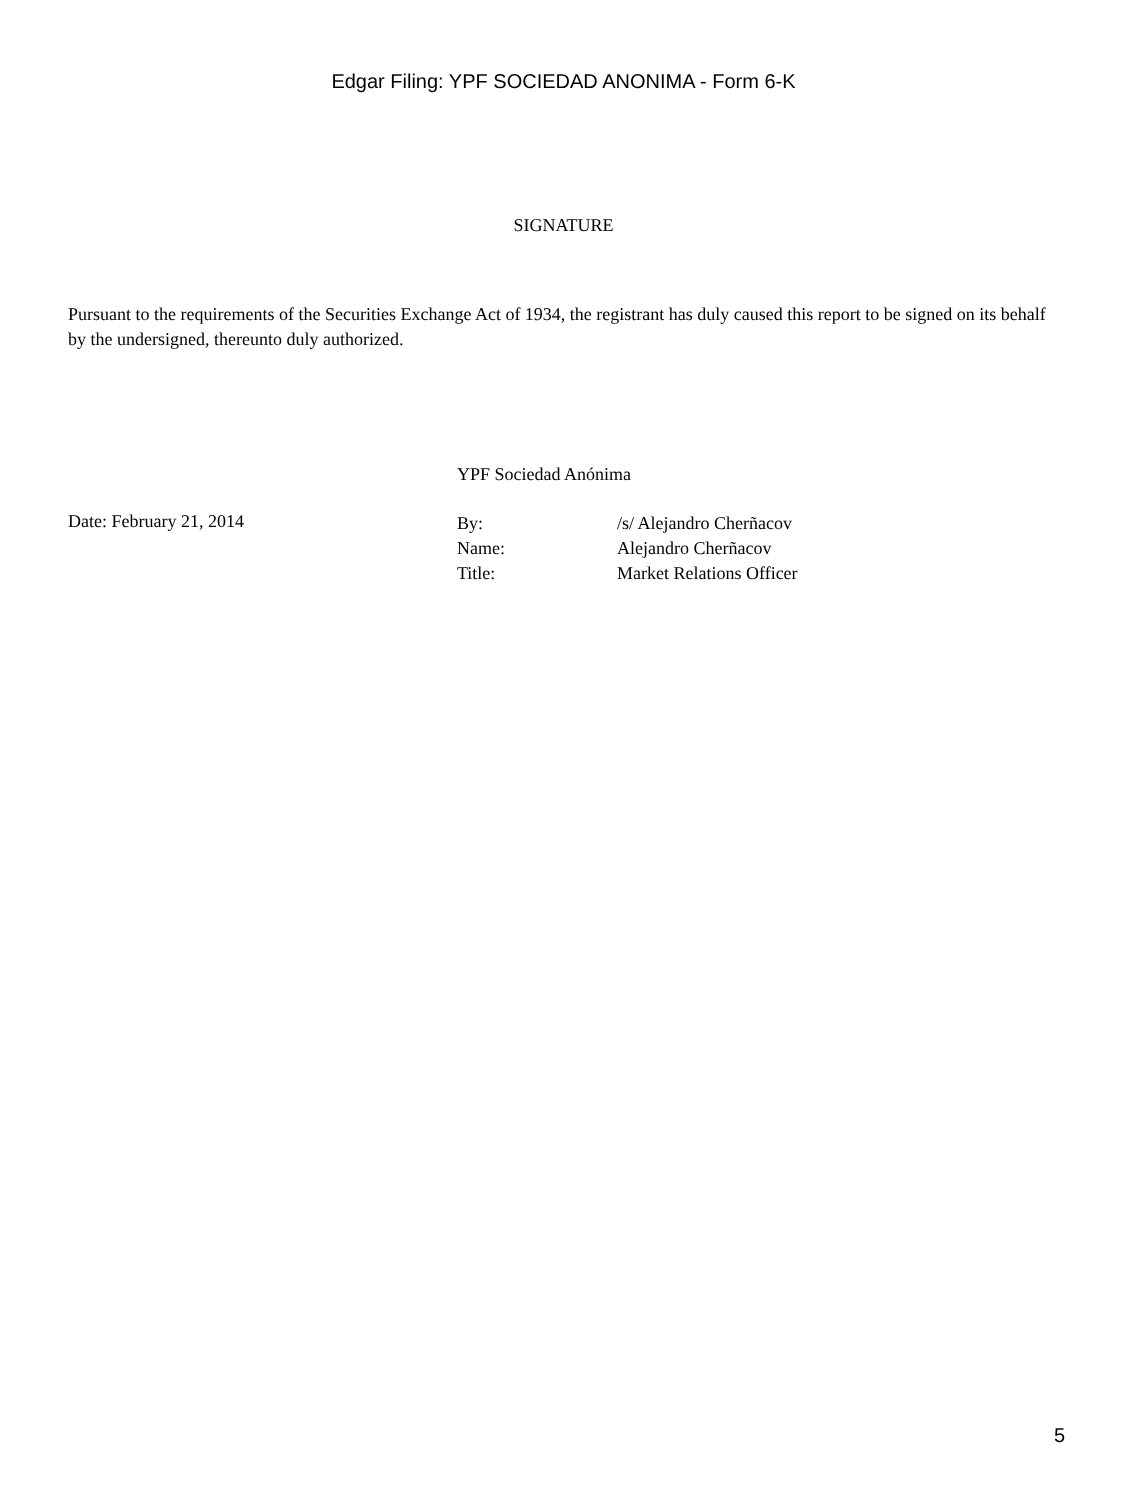Edgar Filing: YPF SOCIEDAD ANONIMA - Form 6-K
SIGNATURE
Pursuant to the requirements of the Securities Exchange Act of 1934, the registrant has duly caused this report to be signed on its behalf by the undersigned, thereunto duly authorized.
YPF Sociedad Anónima
Date: February 21, 2014
| By: | /s/ Alejandro Cherñacov |
| Name: | Alejandro Cherñacov |
| Title: | Market Relations Officer |
5